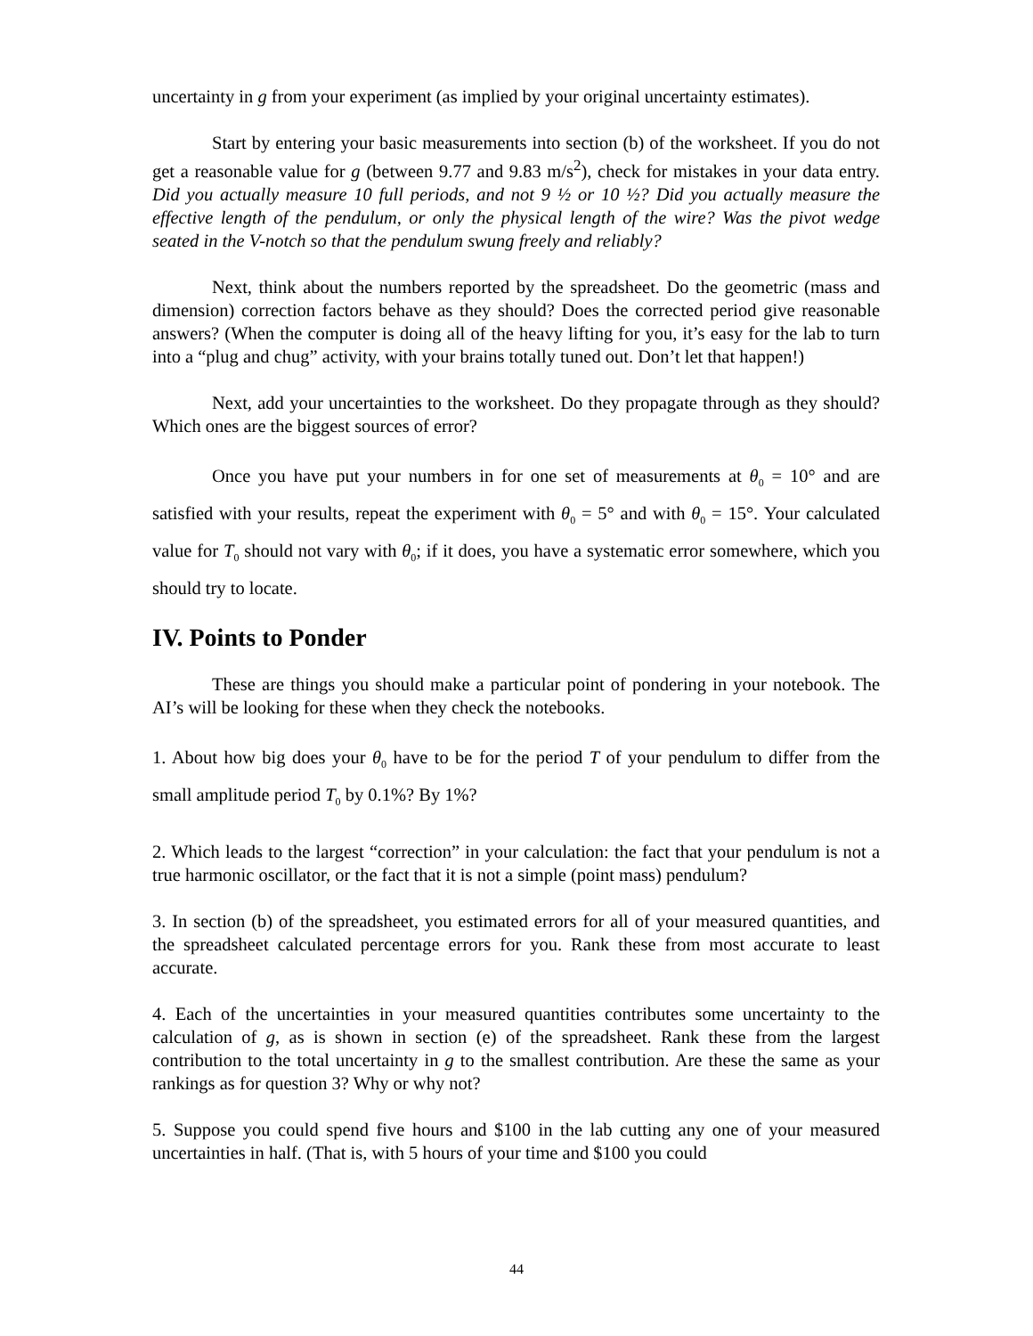uncertainty in g from your experiment (as implied by your original uncertainty estimates).
Start by entering your basic measurements into section (b) of the worksheet. If you do not get a reasonable value for g (between 9.77 and 9.83 m/s<sup>2</sup>), check for mistakes in your data entry. Did you actually measure 10 full periods, and not 9 ½ or 10 ½? Did you actually measure the effective length of the pendulum, or only the physical length of the wire? Was the pivot wedge seated in the V-notch so that the pendulum swung freely and reliably?
Next, think about the numbers reported by the spreadsheet. Do the geometric (mass and dimension) correction factors behave as they should? Does the corrected period give reasonable answers? (When the computer is doing all of the heavy lifting for you, it’s easy for the lab to turn into a “plug and chug” activity, with your brains totally tuned out. Don’t let that happen!)
Next, add your uncertainties to the worksheet. Do they propagate through as they should? Which ones are the biggest sources of error?
Once you have put your numbers in for one set of measurements at θ<sub>0</sub> = 10° and are satisfied with your results, repeat the experiment with θ<sub>0</sub> = 5° and with θ<sub>0</sub> = 15°. Your calculated value for T<sub>0</sub> should not vary with θ<sub>0</sub>; if it does, you have a systematic error somewhere, which you should try to locate.
IV. Points to Ponder
These are things you should make a particular point of pondering in your notebook. The AI’s will be looking for these when they check the notebooks.
1. About how big does your θ<sub>0</sub> have to be for the period T of your pendulum to differ from the small amplitude period T<sub>0</sub> by 0.1%? By 1%?
2. Which leads to the largest “correction” in your calculation: the fact that your pendulum is not a true harmonic oscillator, or the fact that it is not a simple (point mass) pendulum?
3. In section (b) of the spreadsheet, you estimated errors for all of your measured quantities, and the spreadsheet calculated percentage errors for you. Rank these from most accurate to least accurate.
4. Each of the uncertainties in your measured quantities contributes some uncertainty to the calculation of g, as is shown in section (e) of the spreadsheet. Rank these from the largest contribution to the total uncertainty in g to the smallest contribution. Are these the same as your rankings as for question 3? Why or why not?
5. Suppose you could spend five hours and $100 in the lab cutting any one of your measured uncertainties in half. (That is, with 5 hours of your time and $100 you could
44